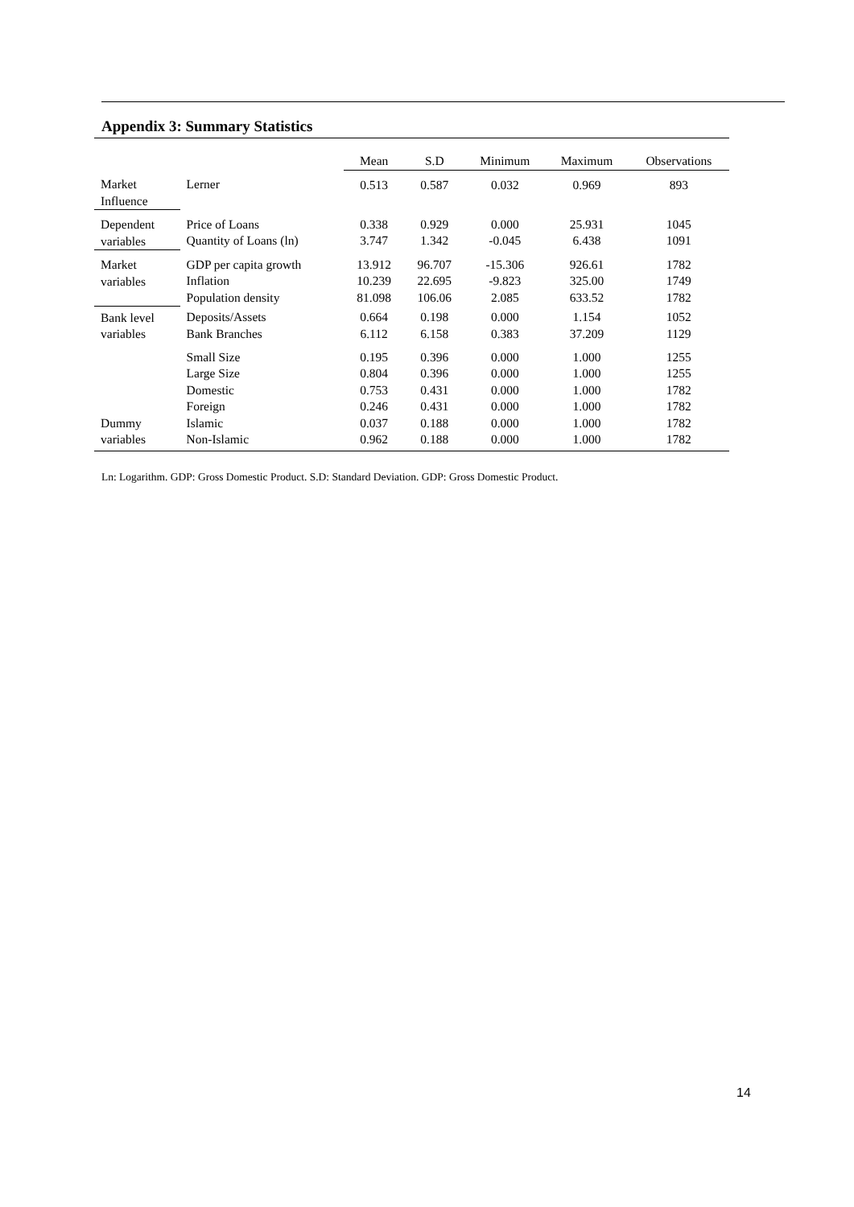Appendix 3: Summary Statistics
| | | Mean | S.D | Minimum | Maximum | Observations |
| --- | --- | --- | --- | --- | --- | --- |
| Market Influence | Lerner | 0.513 | 0.587 | 0.032 | 0.969 | 893 |
| Dependent variables | Price of Loans Quantity of Loans (ln) | 0.338 3.747 | 0.929 1.342 | 0.000 -0.045 | 25.931 6.438 | 1045 1091 |
| Market variables | GDP per capita growth Inflation Population density | 13.912 10.239 81.098 | 96.707 22.695 106.06 | -15.306 -9.823 2.085 | 926.61 325.00 633.52 | 1782 1749 1782 |
| Bank level variables | Deposits/Assets Bank Branches | 0.664 6.112 | 0.198 6.158 | 0.000 0.383 | 1.154 37.209 | 1052 1129 |
| Dummy variables | Small Size Large Size Domestic Foreign Islamic Non-Islamic | 0.195 0.804 0.753 0.246 0.037 0.962 | 0.396 0.396 0.431 0.431 0.188 0.188 | 0.000 0.000 0.000 0.000 0.000 0.000 | 1.000 1.000 1.000 1.000 1.000 1.000 | 1255 1255 1782 1782 1782 1782 |
Ln: Logarithm. GDP: Gross Domestic Product. S.D: Standard Deviation. GDP: Gross Domestic Product.
14